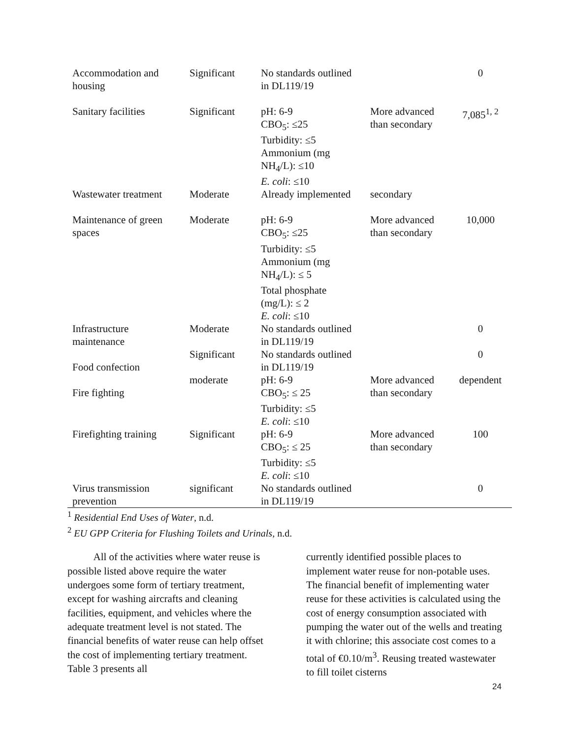| Accommodation and housing | Significant | No standards outlined in DL119/19 | | 0 |
| Sanitary facilities | Significant | pH: 6-9 CBO<sub>5</sub>: ≤25 Turbidity: ≤5 Ammonium (mg NH<sub>4</sub>/L): ≤10 E. coli : ≤10 | More advanced than secondary | 7,085<sup>1, 2</sup> |
| Wastewater treatment | Moderate | Already implemented | secondary | |
| Maintenance of green spaces | Moderate | pH: 6-9 CBO<sub>5</sub>: ≤25 Turbidity: ≤5 Ammonium (mg NH<sub>4</sub>/L): ≤ 5 Total phosphate (mg/L): ≤ 2 E. coli : ≤10 | More advanced than secondary | 10,000 |
| Infrastructure maintenance | Moderate | No standards outlined in DL119/19 | | 0 |
| Food confection | Significant | No standards outlined in DL119/19 | | 0 |
| Fire fighting | moderate | pH: 6-9 CBO<sub>5</sub>: ≤ 25 Turbidity: ≤5 E. coli : ≤10 | More advanced than secondary | dependent |
| Firefighting training | Significant | pH: 6-9 CBO<sub>5</sub>: ≤ 25 Turbidity: ≤5 E. coli : ≤10 | More advanced than secondary | 100 |
| Virus transmission prevention | significant | No standards outlined in DL119/19 | | 0 |
<sup>1</sup> Residential End Uses of Water, n.d.
<sup>2</sup> EU GPP Criteria for Flushing Toilets and Urinals, n.d.
All of the activities where water reuse is possible listed above require the water undergoes some form of tertiary treatment, except for washing aircrafts and cleaning facilities, equipment, and vehicles where the adequate treatment level is not stated. The financial benefits of water reuse can help offset the cost of implementing tertiary treatment. Table 3 presents all
currently identified possible places to implement water reuse for non-potable uses. The financial benefit of implementing water reuse for these activities is calculated using the cost of energy consumption associated with pumping the water out of the wells and treating it with chlorine; this associate cost comes to a total of €0.10/m<sup>3</sup>. Reusing treated wastewater to fill toilet cisterns
24